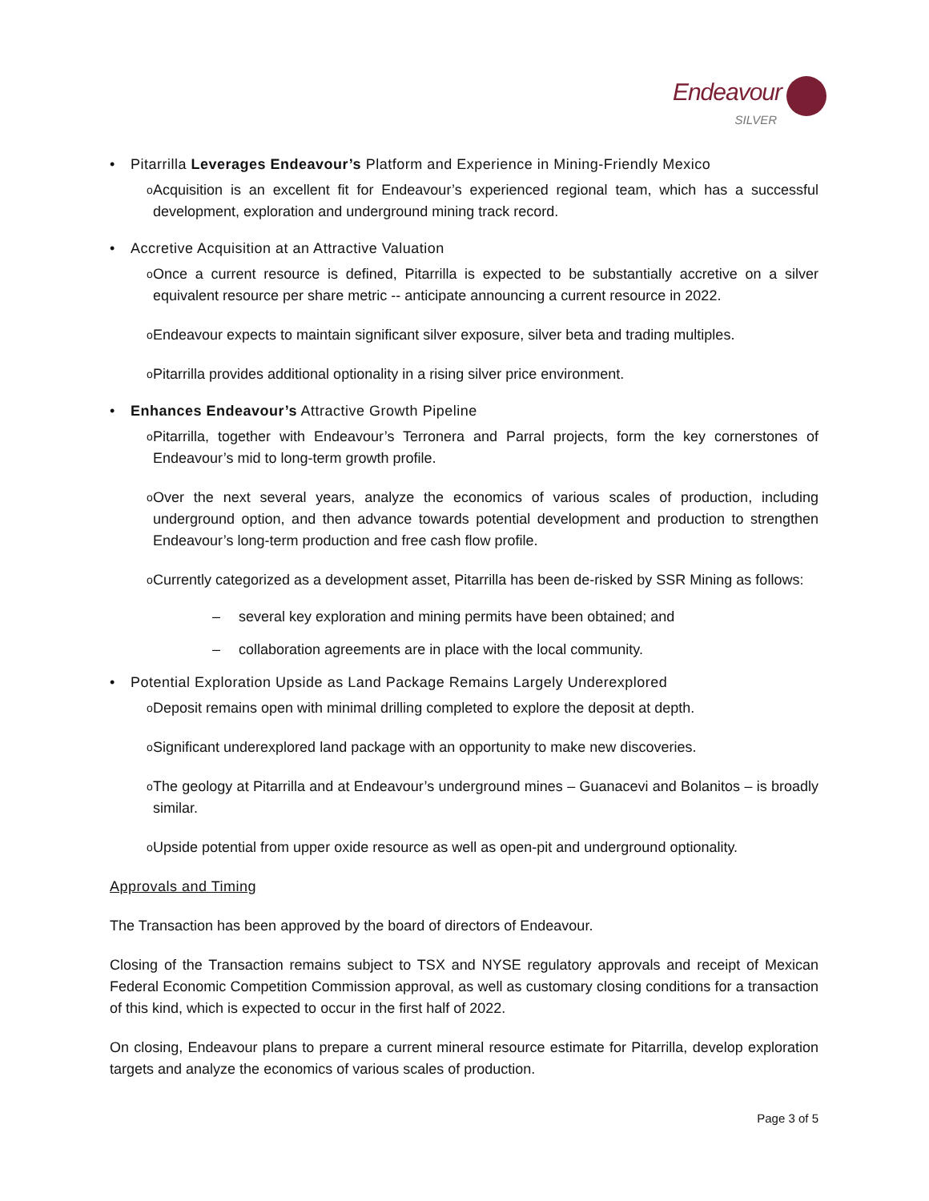Endeavour
SILVER
• Pitarrilla Leverages Endeavour’s Platform and Experience in Mining-Friendly Mexico
o Acquisition is an excellent fit for Endeavour’s experienced regional team, which has a successful development, exploration and underground mining track record.
• Accretive Acquisition at an Attractive Valuation
o Once a current resource is defined, Pitarrilla is expected to be substantially accretive on a silver equivalent resource per share metric -- anticipate announcing a current resource in 2022.
o Endeavour expects to maintain significant silver exposure, silver beta and trading multiples.
o Pitarrilla provides additional optionality in a rising silver price environment.
• Enhances Endeavour’s Attractive Growth Pipeline
o Pitarrilla, together with Endeavour’s Terronera and Parral projects, form the key cornerstones of Endeavour’s mid to long-term growth profile.
o Over the next several years, analyze the economics of various scales of production, including underground option, and then advance towards potential development and production to strengthen Endeavour’s long-term production and free cash flow profile.
o Currently categorized as a development asset, Pitarrilla has been de-risked by SSR Mining as follows:
– several key exploration and mining permits have been obtained; and
– collaboration agreements are in place with the local community.
• Potential Exploration Upside as Land Package Remains Largely Underexplored
o Deposit remains open with minimal drilling completed to explore the deposit at depth.
o Significant underexplored land package with an opportunity to make new discoveries.
o The geology at Pitarrilla and at Endeavour’s underground mines – Guanacevi and Bolanitos – is broadly similar.
o Upside potential from upper oxide resource as well as open-pit and underground optionality.
Approvals and Timing
The Transaction has been approved by the board of directors of Endeavour.
Closing of the Transaction remains subject to TSX and NYSE regulatory approvals and receipt of Mexican Federal Economic Competition Commission approval, as well as customary closing conditions for a transaction of this kind, which is expected to occur in the first half of 2022.
On closing, Endeavour plans to prepare a current mineral resource estimate for Pitarrilla, develop exploration targets and analyze the economics of various scales of production.
Page 3 of 5